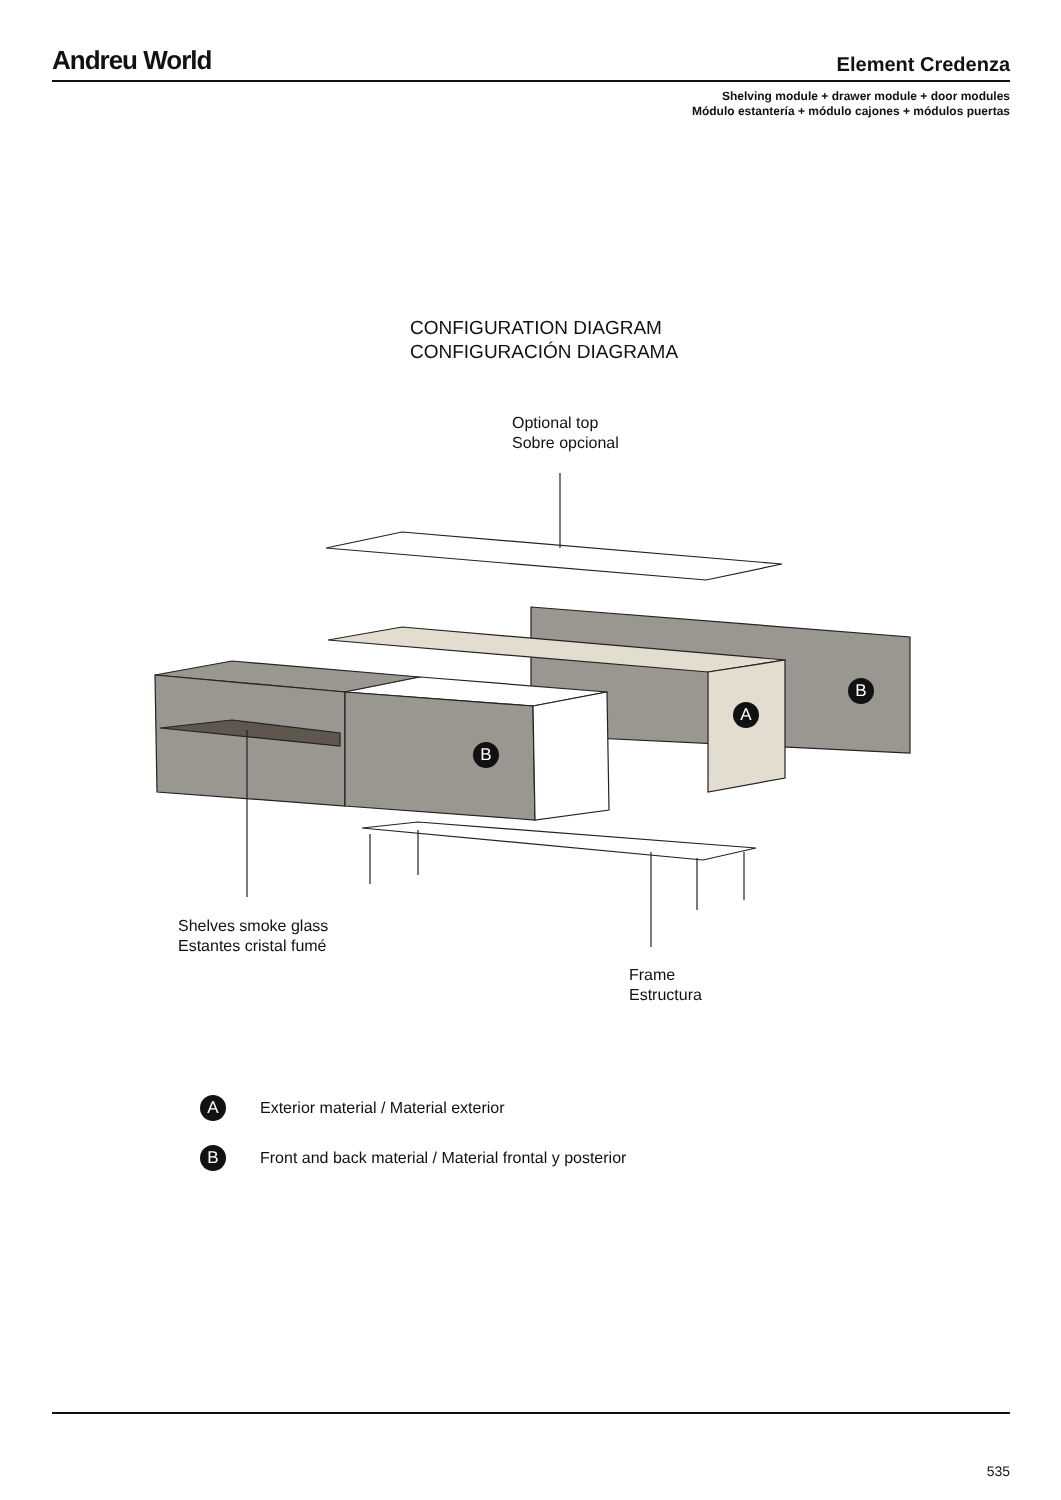Andreu World
Element Credenza
Shelving module + drawer module + door modules
Módulo estantería + módulo cajones + módulos puertas
CONFIGURATION DIAGRAM
CONFIGURACIÓN DIAGRAMA
Optional top
Sobre opcional
B
A
B
Shelves smoke glass
Estantes cristal fumé
Frame
Estructura
A Exterior material / Material exterior
B Front and back material / Material frontal y posterior
535